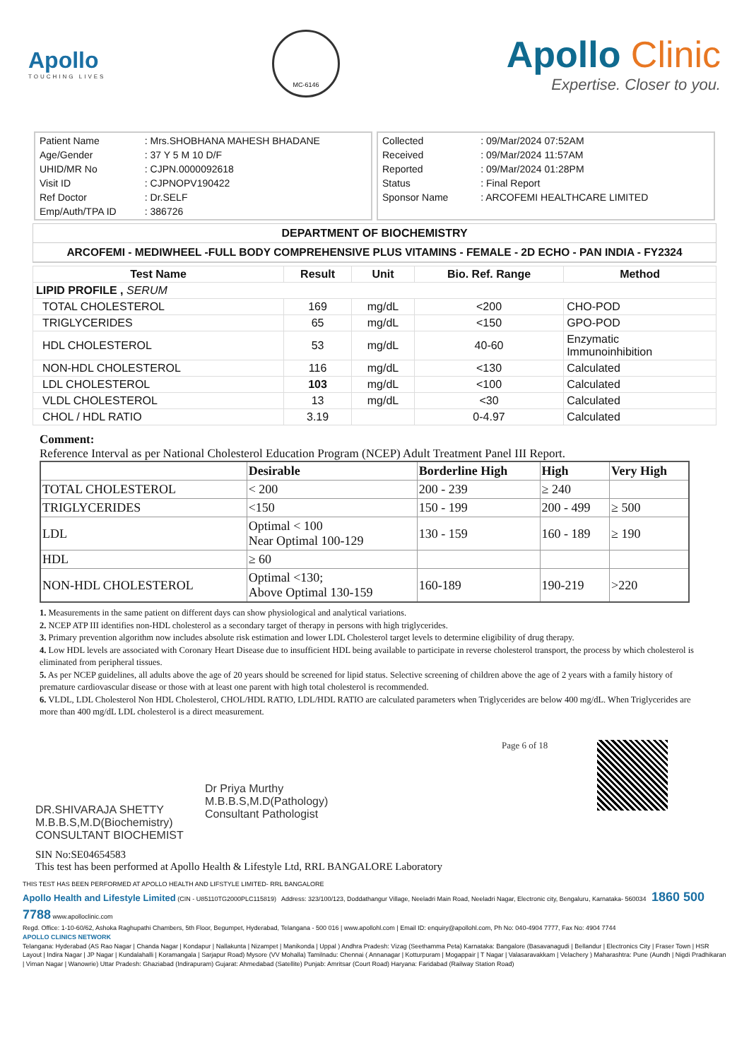Apollo
TOUCHING LIVES
MC-6146
Apollo Clinic
Expertise. Closer to you.
| Patient Name | : Mrs.SHOBHANA MAHESH BHADANE |
| Age/Gender | : 37 Y 5 M 10 D/F |
| UHID/MR No | : CJPN.0000092618 |
| Visit ID | : CJPNOPV190422 |
| Ref Doctor | : Dr.SELF |
| Emp/Auth/TPA ID | : 386726 |
| Collected | : 09/Mar/2024 07:52AM |
| Received | : 09/Mar/2024 11:57AM |
| Reported | : 09/Mar/2024 01:28PM |
| Status | : Final Report |
| Sponsor Name | : ARCOFEMI HEALTHCARE LIMITED |
DEPARTMENT OF BIOCHEMISTRY
ARCOFEMI - MEDIWHEEL -FULL BODY COMPREHENSIVE PLUS VITAMINS - FEMALE - 2D ECHO - PAN INDIA - FY2324
| Test Name | Result | Unit | Bio. Ref. Range | Method |
| --- | --- | --- | --- | --- |
| LIPID PROFILE , SERUM | | | | |
| TOTAL CHOLESTEROL | 169 | mg/dL | <200 | CHO-POD |
| TRIGLYCERIDES | 65 | mg/dL | <150 | GPO-POD |
| HDL CHOLESTEROL | 53 | mg/dL | 40-60 | Enzymatic Immunoinhibition |
| NON-HDL CHOLESTEROL | 116 | mg/dL | <130 | Calculated |
| LDL CHOLESTEROL | 103 | mg/dL | <100 | Calculated |
| VLDL CHOLESTEROL | 13 | mg/dL | <30 | Calculated |
| CHOL / HDL RATIO | 3.19 | | 0-4.97 | Calculated |
Comment:
Reference Interval as per National Cholesterol Education Program (NCEP) Adult Treatment Panel III Report.
| | Desirable | Borderline High | High | Very High |
| --- | --- | --- | --- | --- |
| TOTAL CHOLESTEROL | < 200 | 200 - 239 | ≥ 240 | |
| TRIGLYCERIDES | <150 | 150 - 199 | 200 - 499 | ≥ 500 |
| LDL | Optimal < 100 Near Optimal 100-129 | 130 - 159 | 160 - 189 | ≥ 190 |
| HDL | ≥ 60 | | | |
| NON-HDL CHOLESTEROL | Optimal <130; Above Optimal 130-159 | 160-189 | 190-219 | >220 |
1. Measurements in the same patient on different days can show physiological and analytical variations.
2. NCEP ATP III identifies non-HDL cholesterol as a secondary target of therapy in persons with high triglycerides.
3. Primary prevention algorithm now includes absolute risk estimation and lower LDL Cholesterol target levels to determine eligibility of drug therapy.
4. Low HDL levels are associated with Coronary Heart Disease due to insufficient HDL being available to participate in reverse cholesterol transport, the process by which cholesterol is eliminated from peripheral tissues.
5. As per NCEP guidelines, all adults above the age of 20 years should be screened for lipid status. Selective screening of children above the age of 2 years with a family history of premature cardiovascular disease or those with at least one parent with high total cholesterol is recommended.
6. VLDL, LDL Cholesterol Non HDL Cholesterol, CHOL/HDL RATIO, LDL/HDL RATIO are calculated parameters when Triglycerides are below 400 mg/dL. When Triglycerides are more than 400 mg/dL LDL cholesterol is a direct measurement.
DR.SHIVARAJA SHETTY
M.B.B.S,M.D(Biochemistry)
CONSULTANT BIOCHEMIST
Dr Priya Murthy
M.B.B.S,M.D(Pathology)
Consultant Pathologist
Page 6 of 18
SIN No:SE04654583
This test has been performed at Apollo Health & Lifestyle Ltd, RRL BANGALORE Laboratory
THIS TEST HAS BEEN PERFORMED AT APOLLO HEALTH AND LIFSTYLE LIMITED- RRL BANGALORE
Apollo Health and Lifestyle Limited (CIN - U85110TG2000PLC115819) Address: 323/100/123, Doddathangur Village, Neeladri Main Road, Neeladri Nagar, Electronic city, Bengaluru, Karnataka- 560034 1860 500 7788 www.apolloclinic.com
Regd. Office: 1-10-60/62, Ashoka Raghupathi Chambers, 5th Floor, Begumpet, Hyderabad, Telangana - 500 016 | www.apollohl.com | Email ID: enquiry@apollohl.com, Ph No: 040-4904 7777, Fax No: 4904 7744
APOLLO CLINICS NETWORK
Telangana: Hyderabad (AS Rao Nagar | Chanda Nagar | Kondapur | Nallakunta | Nizampet | Manikonda | Uppal ) Andhra Pradesh: Vizag (Seethamma Peta) Karnataka: Bangalore (Basavanagudi | Bellandur | Electronics City | Fraser Town | HSR Layout | Indira Nagar | JP Nagar | Kundalahalli | Koramangala | Sarjapur Road) Mysore (VV Mohalla) Tamilnadu: Chennai ( Annanagar | Kotturpuram | Mogappair | T Nagar | Valasaravakkam | Velachery ) Maharashtra: Pune (Aundh | Nigdi Pradhikaran | Viman Nagar | Wanowrie) Uttar Pradesh: Ghaziabad (Indirapuram) Gujarat: Ahmedabad (Satellite) Punjab: Amritsar (Court Road) Haryana: Faridabad (Railway Station Road)